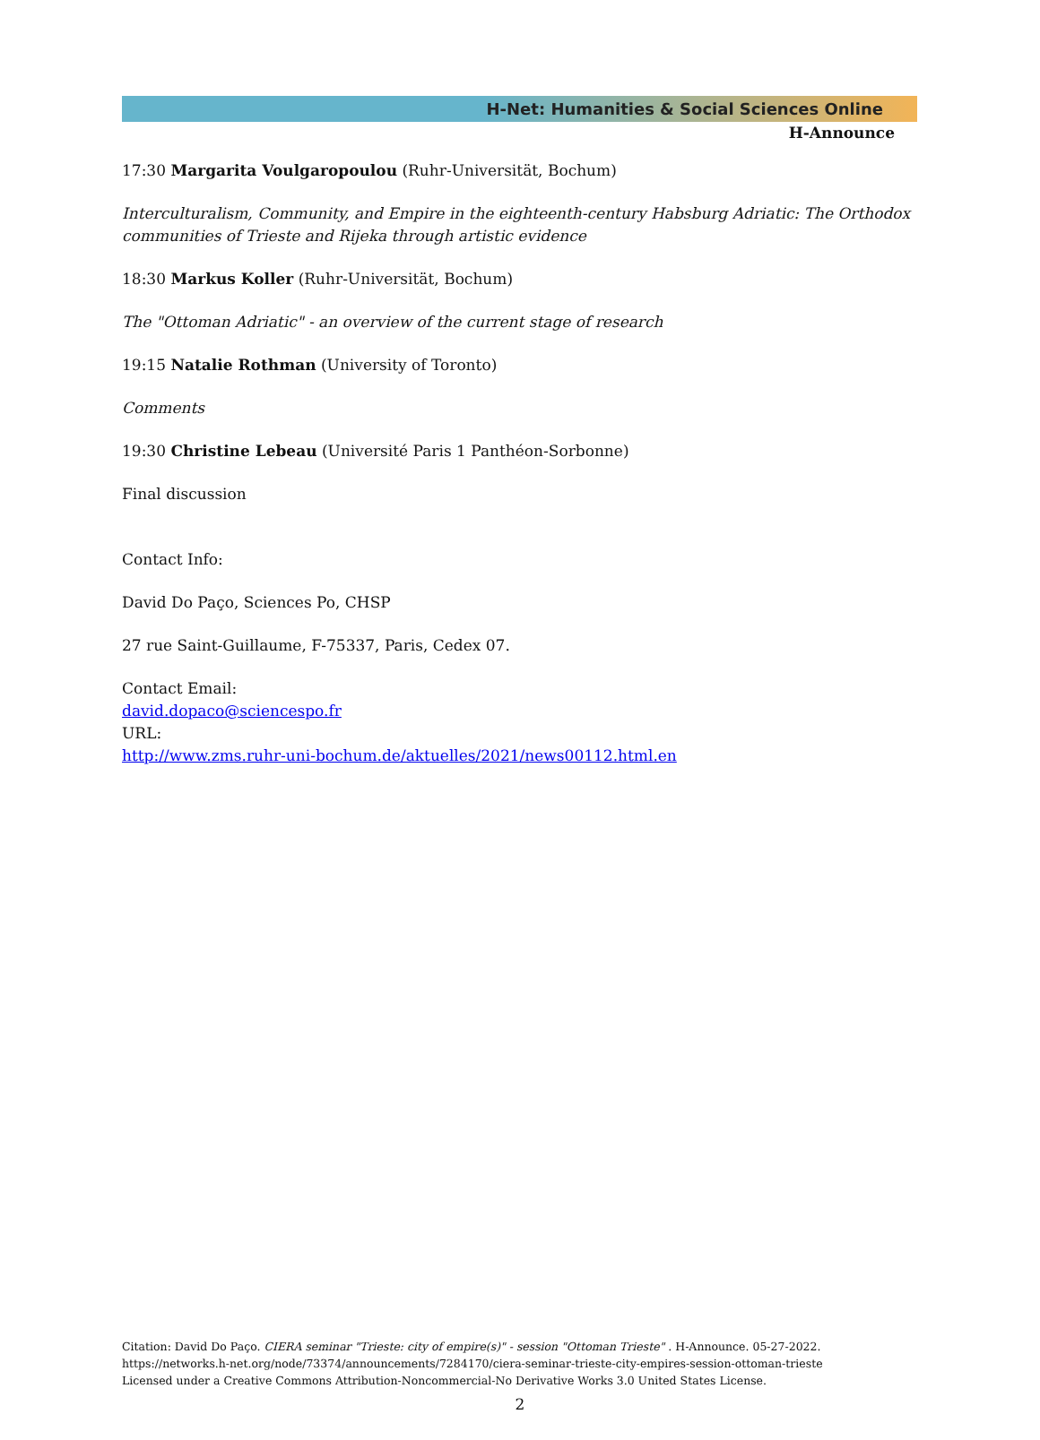H-Net: Humanities & Social Sciences Online
H-Announce
17:30 Margarita Voulgaropoulou (Ruhr-Universität, Bochum)
Interculturalism, Community, and Empire in the eighteenth-century Habsburg Adriatic: The Orthodox communities of Trieste and Rijeka through artistic evidence
18:30 Markus Koller (Ruhr-Universität, Bochum)
The "Ottoman Adriatic" - an overview of the current stage of research
19:15 Natalie Rothman (University of Toronto)
Comments
19:30 Christine Lebeau (Université Paris 1 Panthéon-Sorbonne)
Final discussion
Contact Info:
David Do Paço, Sciences Po, CHSP
27 rue Saint-Guillaume, F-75337, Paris, Cedex 07.
Contact Email:
david.dopaco@sciencespo.fr
URL:
http://www.zms.ruhr-uni-bochum.de/aktuelles/2021/news00112.html.en
Citation: David Do Paço. CIERA seminar "Trieste: city of empire(s)" - session "Ottoman Trieste" . H-Announce. 05-27-2022.
https://networks.h-net.org/node/73374/announcements/7284170/ciera-seminar-trieste-city-empires-session-ottoman-trieste
Licensed under a Creative Commons Attribution-Noncommercial-No Derivative Works 3.0 United States License.
2